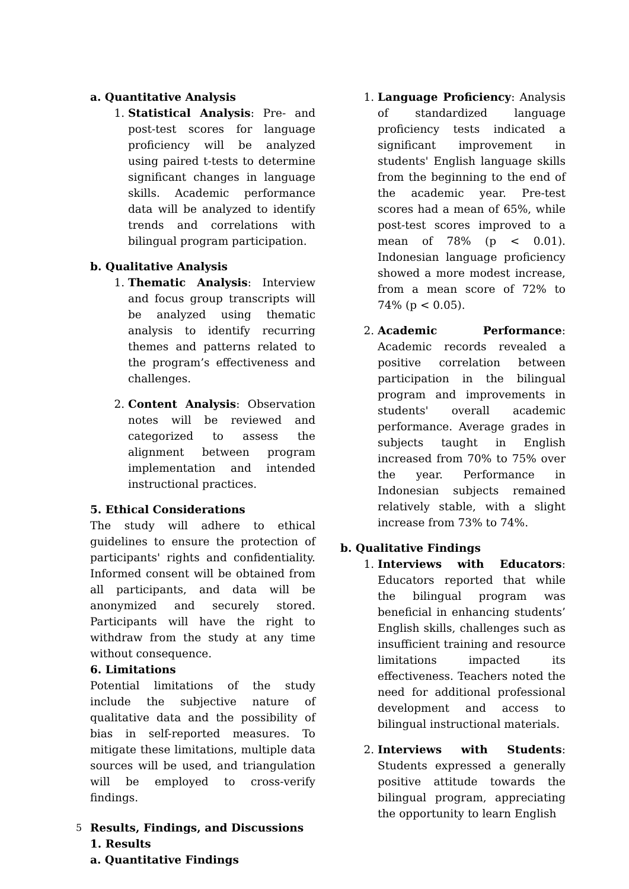a. Quantitative Analysis
1. Statistical Analysis: Pre- and post-test scores for language proficiency will be analyzed using paired t-tests to determine significant changes in language skills. Academic performance data will be analyzed to identify trends and correlations with bilingual program participation.
b. Qualitative Analysis
1. Thematic Analysis: Interview and focus group transcripts will be analyzed using thematic analysis to identify recurring themes and patterns related to the program’s effectiveness and challenges.
2. Content Analysis: Observation notes will be reviewed and categorized to assess the alignment between program implementation and intended instructional practices.
5. Ethical Considerations
The study will adhere to ethical guidelines to ensure the protection of participants' rights and confidentiality. Informed consent will be obtained from all participants, and data will be anonymized and securely stored. Participants will have the right to withdraw from the study at any time without consequence.
6. Limitations
Potential limitations of the study include the subjective nature of qualitative data and the possibility of bias in self-reported measures. To mitigate these limitations, multiple data sources will be used, and triangulation will be employed to cross-verify findings.
5
Results, Findings, and Discussions
1. Results
a. Quantitative Findings
1. Language Proficiency: Analysis of standardized language proficiency tests indicated a significant improvement in students' English language skills from the beginning to the end of the academic year. Pre-test scores had a mean of 65%, while post-test scores improved to a mean of 78% (p < 0.01). Indonesian language proficiency showed a more modest increase, from a mean score of 72% to 74% (p < 0.05).
2. Academic Performance: Academic records revealed a positive correlation between participation in the bilingual program and improvements in students' overall academic performance. Average grades in subjects taught in English increased from 70% to 75% over the year. Performance in Indonesian subjects remained relatively stable, with a slight increase from 73% to 74%.
b. Qualitative Findings
1. Interviews with Educators: Educators reported that while the bilingual program was beneficial in enhancing students’ English skills, challenges such as insufficient training and resource limitations impacted its effectiveness. Teachers noted the need for additional professional development and access to bilingual instructional materials.
2. Interviews with Students: Students expressed a generally positive attitude towards the bilingual program, appreciating the opportunity to learn English